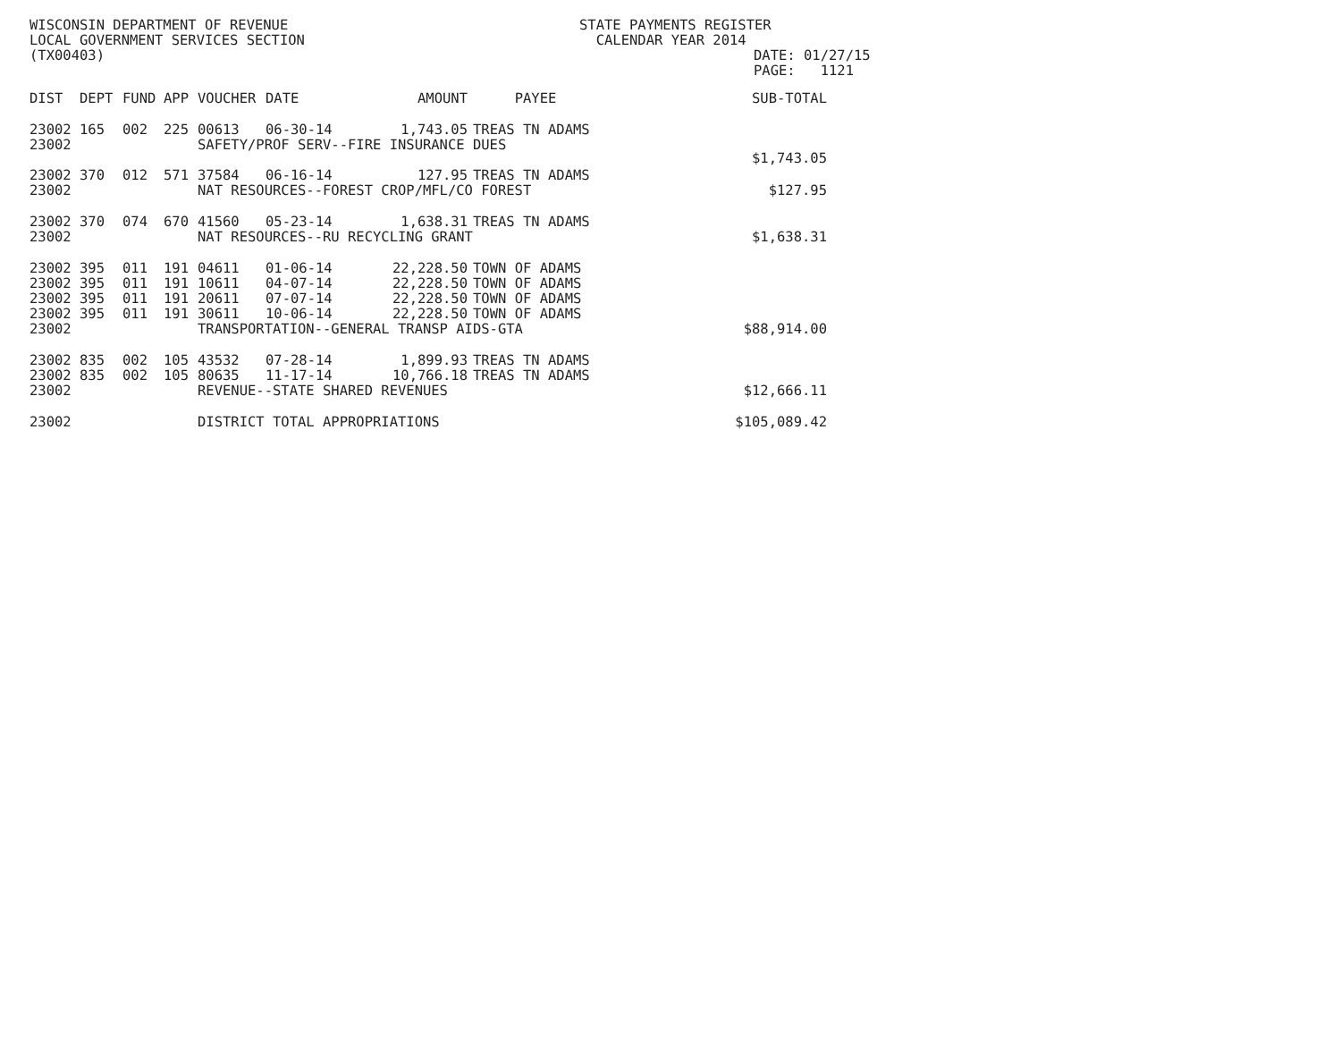WISCONSIN DEPARTMENT OF REVENUE
LOCAL GOVERNMENT SERVICES SECTION
(TX00403)
STATE PAYMENTS REGISTER
CALENDAR YEAR 2014
DATE: 01/27/15
PAGE: 1121
| DIST | DEPT | FUND | APP | VOUCHER | DATE | AMOUNT | PAYEE | SUB-TOTAL |
| --- | --- | --- | --- | --- | --- | --- | --- | --- |
| 23002 | 165 | 002 | 225 | 00613 | 06-30-14 | 1,743.05 | TREAS TN ADAMS | |
| 23002 | | | | SAFETY/PROF SERV--FIRE INSURANCE DUES | | | | |
| | | | | | | | | $1,743.05 |
| 23002 | 370 | 012 | 571 | 37584 | 06-16-14 | 127.95 | TREAS TN ADAMS | |
| 23002 | | | | NAT RESOURCES--FOREST CROP/MFL/CO FOREST | | | | $127.95 |
| 23002 | 370 | 074 | 670 | 41560 | 05-23-14 | 1,638.31 | TREAS TN ADAMS | |
| 23002 | | | | NAT RESOURCES--RU RECYCLING GRANT | | | | $1,638.31 |
| 23002 | 395 | 011 | 191 | 04611 | 01-06-14 | 22,228.50 | TOWN OF ADAMS | |
| 23002 | 395 | 011 | 191 | 10611 | 04-07-14 | 22,228.50 | TOWN OF ADAMS | |
| 23002 | 395 | 011 | 191 | 20611 | 07-07-14 | 22,228.50 | TOWN OF ADAMS | |
| 23002 | 395 | 011 | 191 | 30611 | 10-06-14 | 22,228.50 | TOWN OF ADAMS | |
| 23002 | | | | TRANSPORTATION--GENERAL TRANSP AIDS-GTA | | | | $88,914.00 |
| 23002 | 835 | 002 | 105 | 43532 | 07-28-14 | 1,899.93 | TREAS TN ADAMS | |
| 23002 | 835 | 002 | 105 | 80635 | 11-17-14 | 10,766.18 | TREAS TN ADAMS | |
| 23002 | | | | REVENUE--STATE SHARED REVENUES | | | | $12,666.11 |
| 23002 | | | | DISTRICT TOTAL APPROPRIATIONS | | | | $105,089.42 |